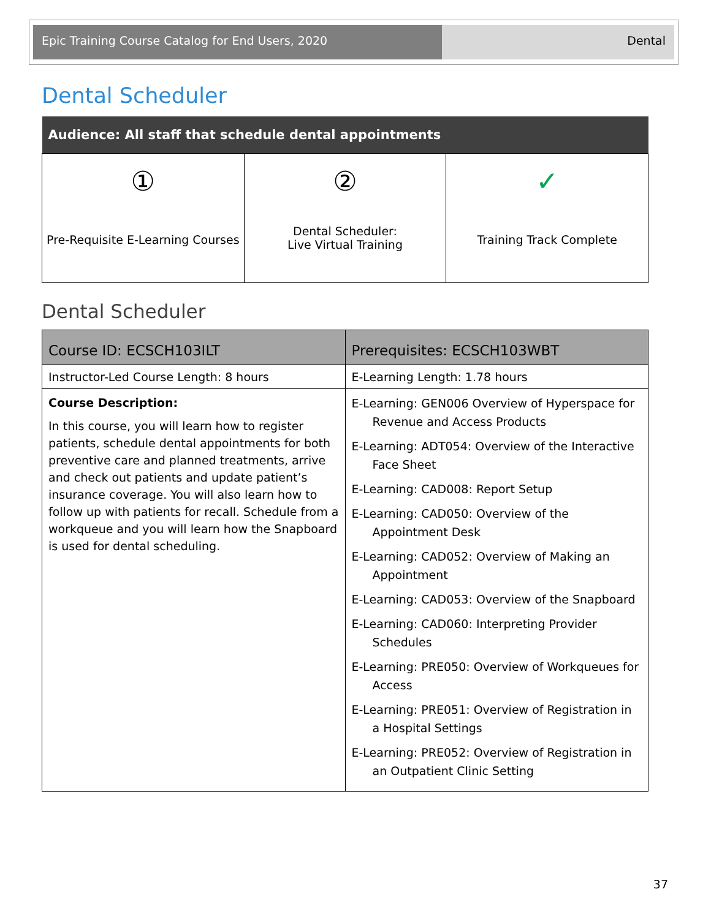Epic Training Course Catalog for End Users, 2020 Dental
Dental Scheduler
| Audience: All staff that schedule dental appointments | | |
| --- | --- | --- |
| ① Pre-Requisite E-Learning Courses | ② Dental Scheduler: Live Virtual Training | ✓ Training Track Complete |
Dental Scheduler
| Course ID: ECSCH103ILT | Prerequisites: ECSCH103WBT |
| Instructor-Led Course Length: 8 hours | E-Learning Length: 1.78 hours |
| Course Description: In this course, you will learn how to register patients, schedule dental appointments for both preventive care and planned treatments, arrive and check out patients and update patient’s insurance coverage. You will also learn how to follow up with patients for recall. Schedule from a workqueue and you will learn how the Snapboard is used for dental scheduling. | E-Learning: GEN006 Overview of Hyperspace for Revenue and Access Products E-Learning: ADT054: Overview of the Interactive Face Sheet E-Learning: CAD008: Report Setup E-Learning: CAD050: Overview of the Appointment Desk E-Learning: CAD052: Overview of Making an Appointment E-Learning: CAD053: Overview of the Snapboard E-Learning: CAD060: Interpreting Provider Schedules E-Learning: PRE050: Overview of Workqueues for Access E-Learning: PRE051: Overview of Registration in a Hospital Settings E-Learning: PRE052: Overview of Registration in an Outpatient Clinic Setting |
37